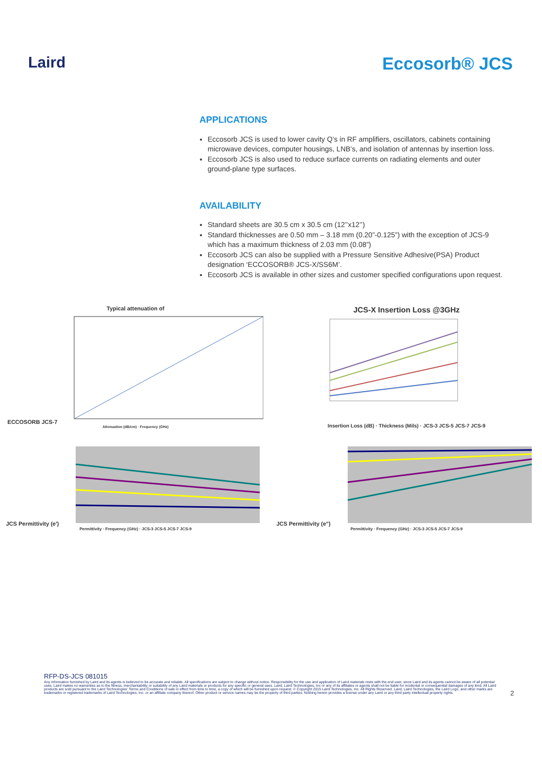Laird Eccosorb® JCS
APPLICATIONS
Eccosorb JCS is used to lower cavity Q’s in RF amplifiers, oscillators, cabinets containing microwave devices, computer housings, LNB’s, and isolation of antennas by insertion loss.
Eccosorb JCS is also used to reduce surface currents on radiating elements and outer ground-plane type surfaces.
AVAILABILITY
Standard sheets are 30.5 cm x 30.5 cm (12’’x12’’)
Standard thicknesses are 0.50 mm – 3.18 mm (0.20”-0.125”) with the exception of JCS-9 which has a maximum thickness of 2.03 mm (0.08”)
Eccosorb JCS can also be supplied with a Pressure Sensitive Adhesive(PSA) Product designation ‘ECCOSORB® JCS-X/SS6M’.
Eccosorb JCS is available in other sizes and customer specified configurations upon request.
Typical attenuation of
ECCOSORB JCS-7
Attenuation (dB/cm) · Frequency (GHz)
JCS-X Insertion Loss @3GHz
Insertion Loss (dB) · Thickness (Mils) · JCS-3 JCS-5 JCS-7 JCS-9
JCS Permittivity (e')
Permittivity · Frequency (GHz) · JCS-3 JCS-5 JCS-7 JCS-9
JCS Permittivity (e")
Permittivity · Frequency (GHz) · JCS-3 JCS-5 JCS-7 JCS-9
RFP-DS-JCS 081015
Any information furnished by Laird and its agents is believed to be accurate and reliable. All specifications are subject to change without notice. Responsibility for the use and application of Laird materials rests with the end user, since Laird and its agents cannot be aware of all potential uses. Laird makes no warranties as to the fitness, merchantability or suitability of any Laird materials or products for any specific or general uses. Laird, Laird Technologies, Inc or any of its affiliates or agents shall not be liable for incidental or consequential damages of any kind. All Laird products are sold pursuant to the Laird Technologies’ Terms and Conditions of sale in effect from time to time, a copy of which will be furnished upon request. © Copyright 2015 Laird Technologies, Inc. All Rights Reserved. Laird, Laird Technologies, the Laird Logo, and other marks are trademarks or registered trademarks of Laird Technologies, Inc. or an affiliate company thereof. Other product or service names may be the property of third parties. Nothing herein provides a license under any Laird or any third party intellectual property rights.
2